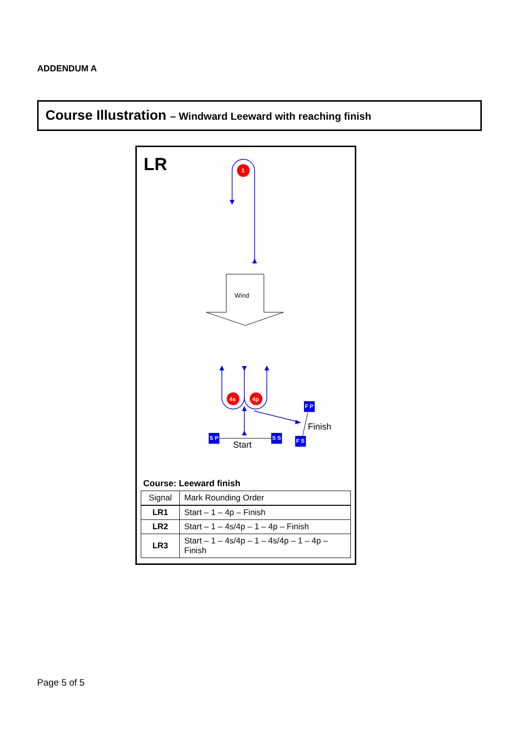ADDENDUM A
Course Illustration – Windward Leeward with reaching finish
LR
Wind
1
4s
4p
S P
S S
F P
F S
Start
Finish
Course: Leeward finish
| Signal | Mark Rounding Order |
| --- | --- |
| LR1 | Start – 1 – 4p – Finish |
| LR2 | Start – 1 – 4s/4p – 1 – 4p – Finish |
| LR3 | Start – 1 – 4s/4p – 1 – 4s/4p – 1 – 4p – Finish |
Page 5 of 5